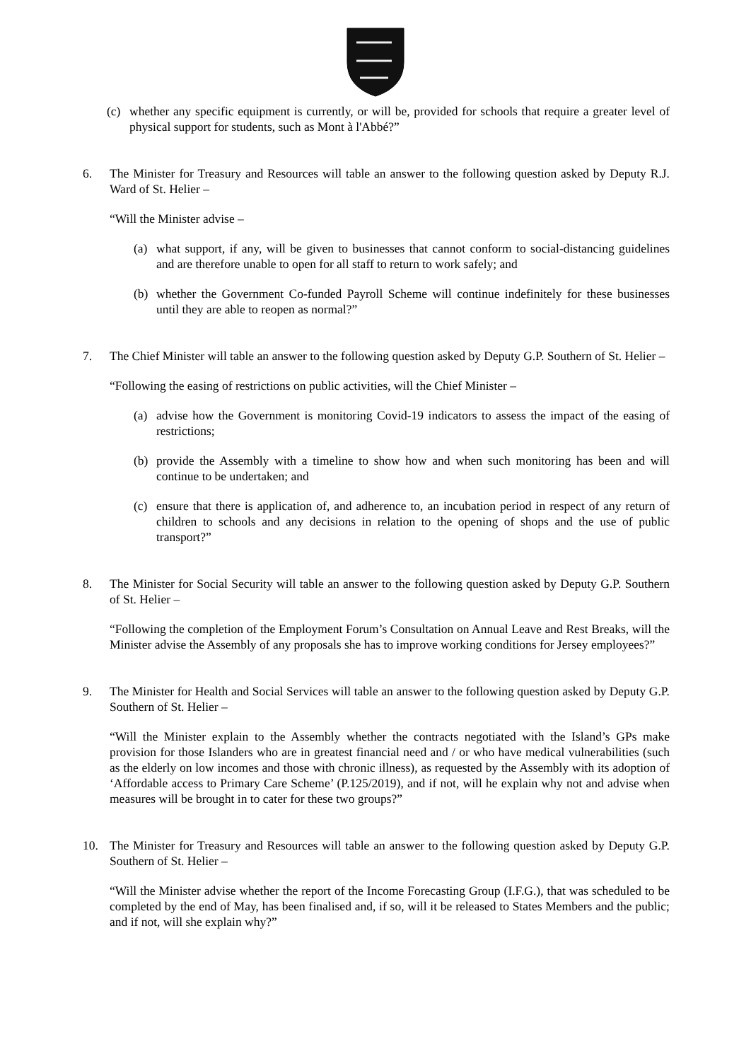(c) whether any specific equipment is currently, or will be, provided for schools that require a greater level of physical support for students, such as Mont à l'Abbé?”
6. The Minister for Treasury and Resources will table an answer to the following question asked by Deputy R.J. Ward of St. Helier –
“Will the Minister advise –
(a) what support, if any, will be given to businesses that cannot conform to social-distancing guidelines and are therefore unable to open for all staff to return to work safely; and
(b) whether the Government Co-funded Payroll Scheme will continue indefinitely for these businesses until they are able to reopen as normal?”
7. The Chief Minister will table an answer to the following question asked by Deputy G.P. Southern of St. Helier –
“Following the easing of restrictions on public activities, will the Chief Minister –
(a) advise how the Government is monitoring Covid-19 indicators to assess the impact of the easing of restrictions;
(b) provide the Assembly with a timeline to show how and when such monitoring has been and will continue to be undertaken; and
(c) ensure that there is application of, and adherence to, an incubation period in respect of any return of children to schools and any decisions in relation to the opening of shops and the use of public transport?”
8. The Minister for Social Security will table an answer to the following question asked by Deputy G.P. Southern of St. Helier –
“Following the completion of the Employment Forum’s Consultation on Annual Leave and Rest Breaks, will the Minister advise the Assembly of any proposals she has to improve working conditions for Jersey employees?”
9. The Minister for Health and Social Services will table an answer to the following question asked by Deputy G.P. Southern of St. Helier –
“Will the Minister explain to the Assembly whether the contracts negotiated with the Island’s GPs make provision for those Islanders who are in greatest financial need and / or who have medical vulnerabilities (such as the elderly on low incomes and those with chronic illness), as requested by the Assembly with its adoption of ‘Affordable access to Primary Care Scheme’ (P.125/2019), and if not, will he explain why not and advise when measures will be brought in to cater for these two groups?”
10. The Minister for Treasury and Resources will table an answer to the following question asked by Deputy G.P. Southern of St. Helier –
“Will the Minister advise whether the report of the Income Forecasting Group (I.F.G.), that was scheduled to be completed by the end of May, has been finalised and, if so, will it be released to States Members and the public; and if not, will she explain why?”